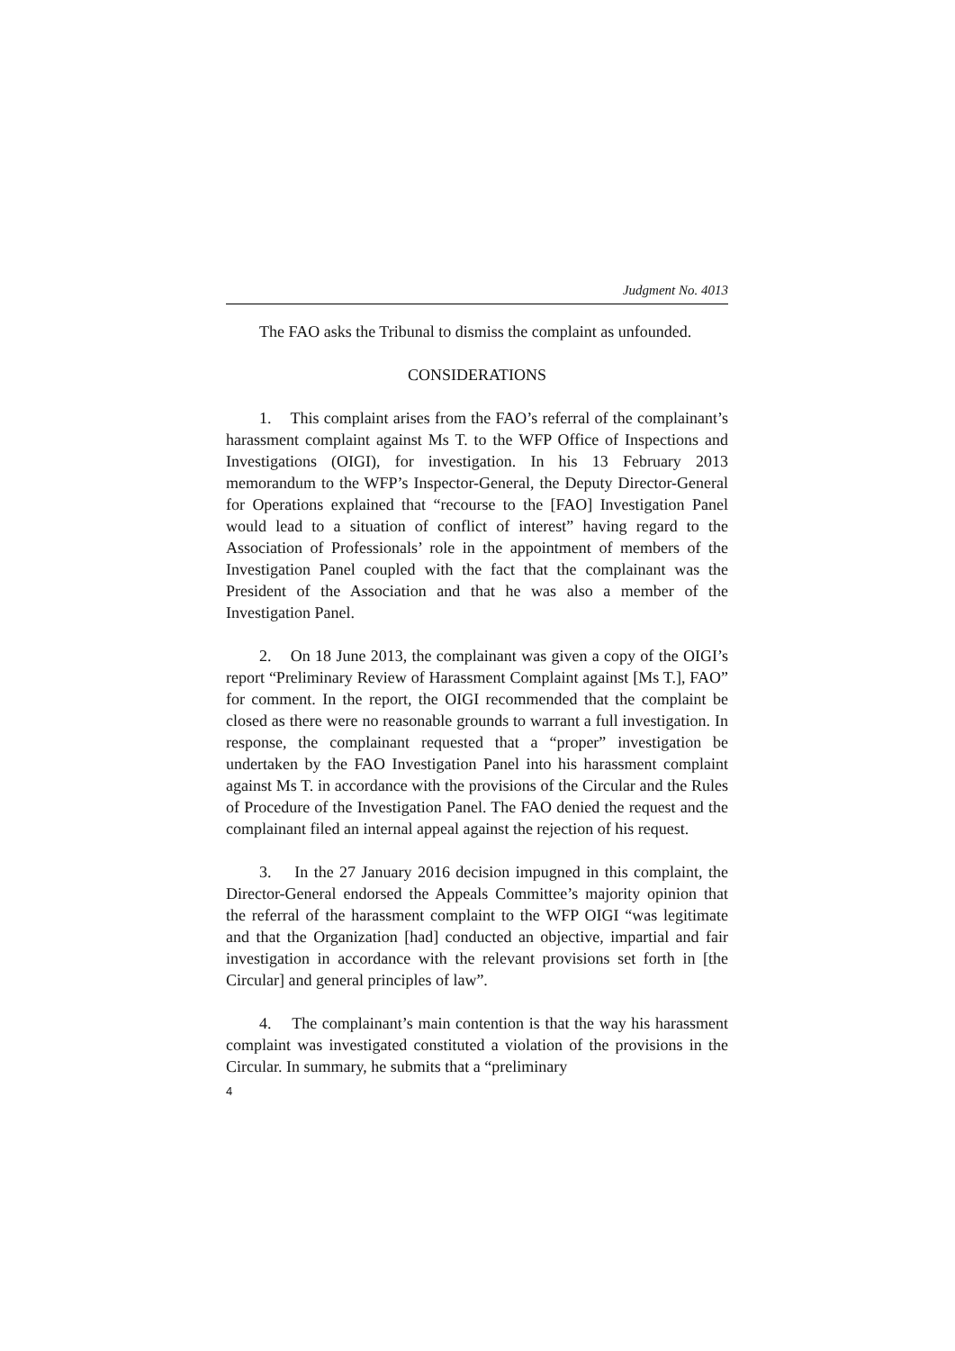Judgment No. 4013
The FAO asks the Tribunal to dismiss the complaint as unfounded.
CONSIDERATIONS
1. This complaint arises from the FAO’s referral of the complainant’s harassment complaint against Ms T. to the WFP Office of Inspections and Investigations (OIGI), for investigation. In his 13 February 2013 memorandum to the WFP’s Inspector-General, the Deputy Director-General for Operations explained that “recourse to the [FAO] Investigation Panel would lead to a situation of conflict of interest” having regard to the Association of Professionals’ role in the appointment of members of the Investigation Panel coupled with the fact that the complainant was the President of the Association and that he was also a member of the Investigation Panel.
2. On 18 June 2013, the complainant was given a copy of the OIGI’s report “Preliminary Review of Harassment Complaint against [Ms T.], FAO” for comment. In the report, the OIGI recommended that the complaint be closed as there were no reasonable grounds to warrant a full investigation. In response, the complainant requested that a “proper” investigation be undertaken by the FAO Investigation Panel into his harassment complaint against Ms T. in accordance with the provisions of the Circular and the Rules of Procedure of the Investigation Panel. The FAO denied the request and the complainant filed an internal appeal against the rejection of his request.
3. In the 27 January 2016 decision impugned in this complaint, the Director-General endorsed the Appeals Committee’s majority opinion that the referral of the harassment complaint to the WFP OIGI “was legitimate and that the Organization [had] conducted an objective, impartial and fair investigation in accordance with the relevant provisions set forth in [the Circular] and general principles of law”.
4. The complainant’s main contention is that the way his harassment complaint was investigated constituted a violation of the provisions in the Circular. In summary, he submits that a “preliminary
4